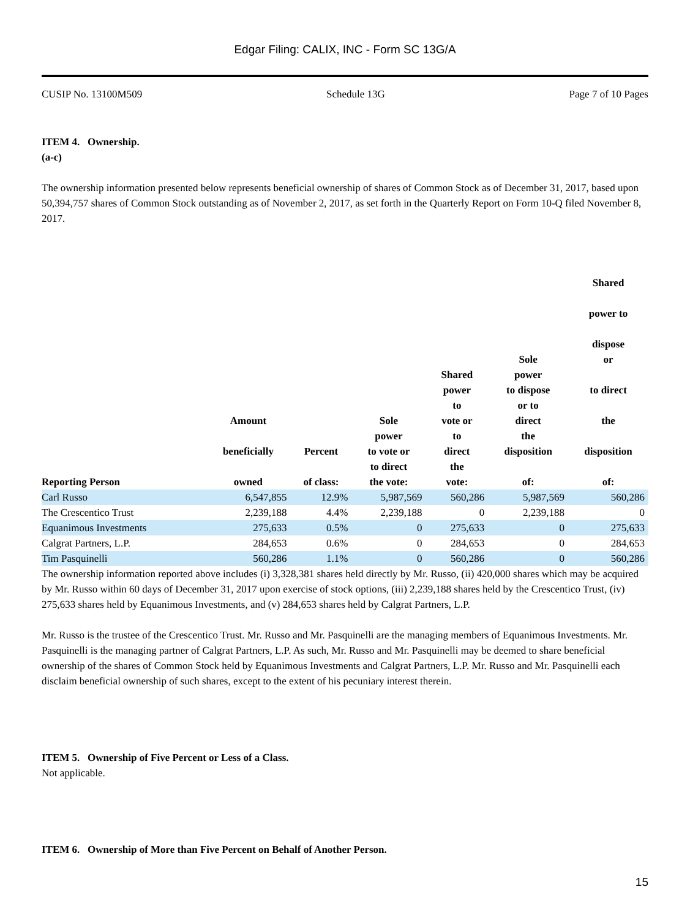Edgar Filing: CALIX, INC - Form SC 13G/A
CUSIP No. 13100M509 Schedule 13G Page 7 of 10 Pages
ITEM 4. Ownership.
(a-c)
The ownership information presented below represents beneficial ownership of shares of Common Stock as of December 31, 2017, based upon 50,394,757 shares of Common Stock outstanding as of November 2, 2017, as set forth in the Quarterly Report on Form 10-Q filed November 8, 2017.
| Reporting Person | Amount beneficially owned | Percent of class: | Sole power to vote or to direct the vote: | Shared power to vote or to direct the vote: | Sole power to dispose or to direct the disposition of: | Shared power to dispose or to direct the disposition of: |
| --- | --- | --- | --- | --- | --- | --- |
| Carl Russo | 6,547,855 | 12.9% | 5,987,569 | 560,286 | 5,987,569 | 560,286 |
| The Crescentico Trust | 2,239,188 | 4.4% | 2,239,188 | 0 | 2,239,188 | 0 |
| Equanimous Investments | 275,633 | 0.5% | 0 | 275,633 | 0 | 275,633 |
| Calgrat Partners, L.P. | 284,653 | 0.6% | 0 | 284,653 | 0 | 284,653 |
| Tim Pasquinelli | 560,286 | 1.1% | 0 | 560,286 | 0 | 560,286 |
The ownership information reported above includes (i) 3,328,381 shares held directly by Mr. Russo, (ii) 420,000 shares which may be acquired by Mr. Russo within 60 days of December 31, 2017 upon exercise of stock options, (iii) 2,239,188 shares held by the Crescentico Trust, (iv) 275,633 shares held by Equanimous Investments, and (v) 284,653 shares held by Calgrat Partners, L.P.
Mr. Russo is the trustee of the Crescentico Trust. Mr. Russo and Mr. Pasquinelli are the managing members of Equanimous Investments. Mr. Pasquinelli is the managing partner of Calgrat Partners, L.P. As such, Mr. Russo and Mr. Pasquinelli may be deemed to share beneficial ownership of the shares of Common Stock held by Equanimous Investments and Calgrat Partners, L.P. Mr. Russo and Mr. Pasquinelli each disclaim beneficial ownership of such shares, except to the extent of his pecuniary interest therein.
ITEM 5. Ownership of Five Percent or Less of a Class.
Not applicable.
ITEM 6. Ownership of More than Five Percent on Behalf of Another Person.
15